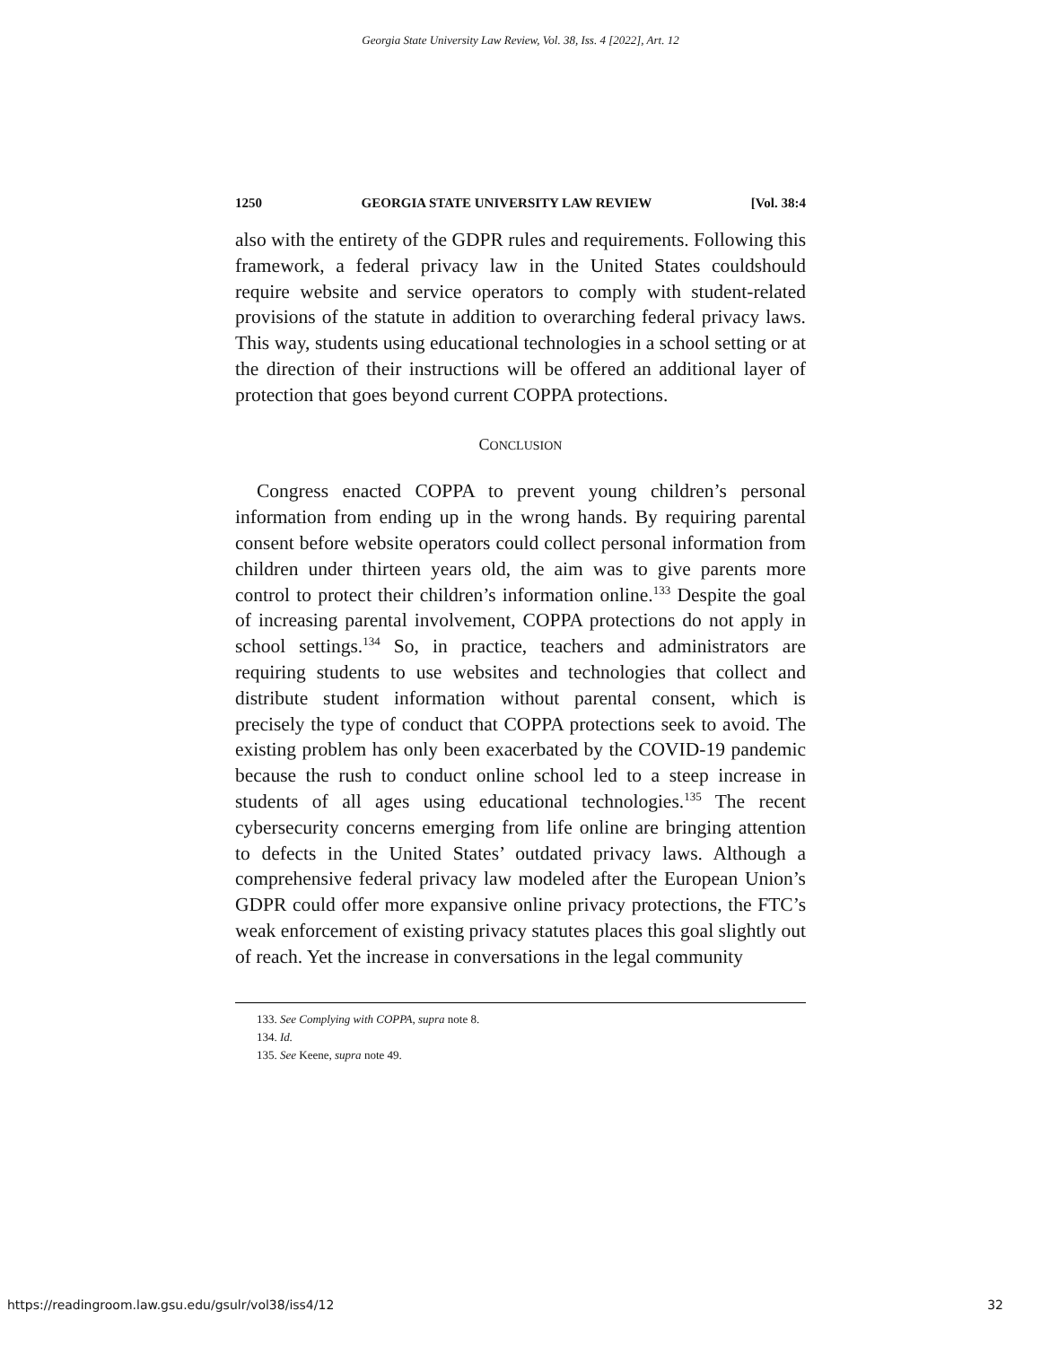Georgia State University Law Review, Vol. 38, Iss. 4 [2022], Art. 12
1250 GEORGIA STATE UNIVERSITY LAW REVIEW [Vol. 38:4
also with the entirety of the GDPR rules and requirements. Following this framework, a federal privacy law in the United States couldshould require website and service operators to comply with student-related provisions of the statute in addition to overarching federal privacy laws. This way, students using educational technologies in a school setting or at the direction of their instructions will be offered an additional layer of protection that goes beyond current COPPA protections.
CONCLUSION
Congress enacted COPPA to prevent young children’s personal information from ending up in the wrong hands. By requiring parental consent before website operators could collect personal information from children under thirteen years old, the aim was to give parents more control to protect their children’s information online.<sup>133</sup> Despite the goal of increasing parental involvement, COPPA protections do not apply in school settings.<sup>134</sup> So, in practice, teachers and administrators are requiring students to use websites and technologies that collect and distribute student information without parental consent, which is precisely the type of conduct that COPPA protections seek to avoid. The existing problem has only been exacerbated by the COVID-19 pandemic because the rush to conduct online school led to a steep increase in students of all ages using educational technologies.<sup>135</sup> The recent cybersecurity concerns emerging from life online are bringing attention to defects in the United States’ outdated privacy laws. Although a comprehensive federal privacy law modeled after the European Union’s GDPR could offer more expansive online privacy protections, the FTC’s weak enforcement of existing privacy statutes places this goal slightly out of reach. Yet the increase in conversations in the legal community
133. See Complying with COPPA, supra note 8.
134. Id.
135. See Keene, supra note 49.
https://readingroom.law.gsu.edu/gsulr/vol38/iss4/12 32